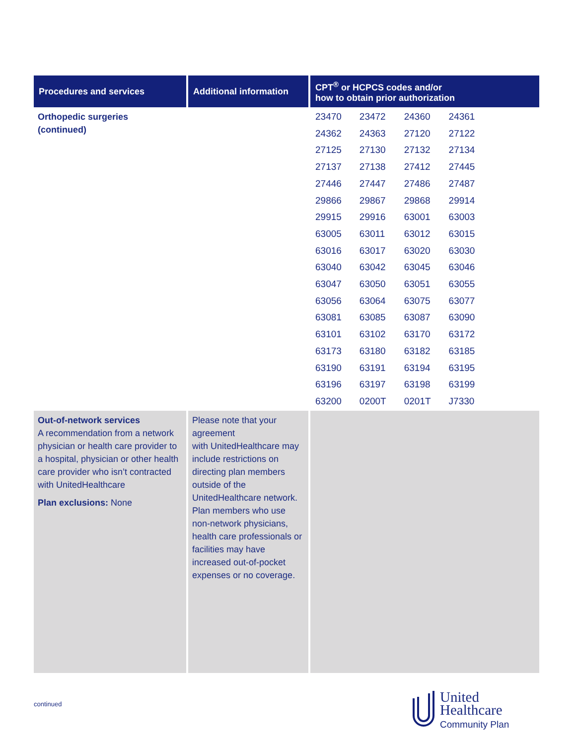| Procedures and services | Additional information | CPT<sup>®</sup> or HCPCS codes and/or how to obtain prior authorization |
| --- | --- | --- |
| Orthopedic surgeries (continued) | | / 23470 / 23472 / 24360 / 24361 / / 24362 / 24363 / 27120 / 27122 / / 27125 / 27130 / 27132 / 27134 / / 27137 / 27138 / 27412 / 27445 / / 27446 / 27447 / 27486 / 27487 / / 29866 / 29867 / 29868 / 29914 / / 29915 / 29916 / 63001 / 63003 / / 63005 / 63011 / 63012 / 63015 / / 63016 / 63017 / 63020 / 63030 / / 63040 / 63042 / 63045 / 63046 / / 63047 / 63050 / 63051 / 63055 / / 63056 / 63064 / 63075 / 63077 / / 63081 / 63085 / 63087 / 63090 / / 63101 / 63102 / 63170 / 63172 / / 63173 / 63180 / 63182 / 63185 / / 63190 / 63191 / 63194 / 63195 / / 63196 / 63197 / 63198 / 63199 / / 63200 / 0200T / 0201T / J7330 / |
| Out-of-network services A recommendation from a network physician or health care provider to a hospital, physician or other health care provider who isn’t contracted with UnitedHealthcare Plan exclusions: None | Please note that your agreement with UnitedHealthcare may include restrictions on directing plan members outside of the UnitedHealthcare network. Plan members who use non-network physicians, health care professionals or facilities may have increased out-of-pocket expenses or no coverage. | |
continued
United
Healthcare
Community Plan